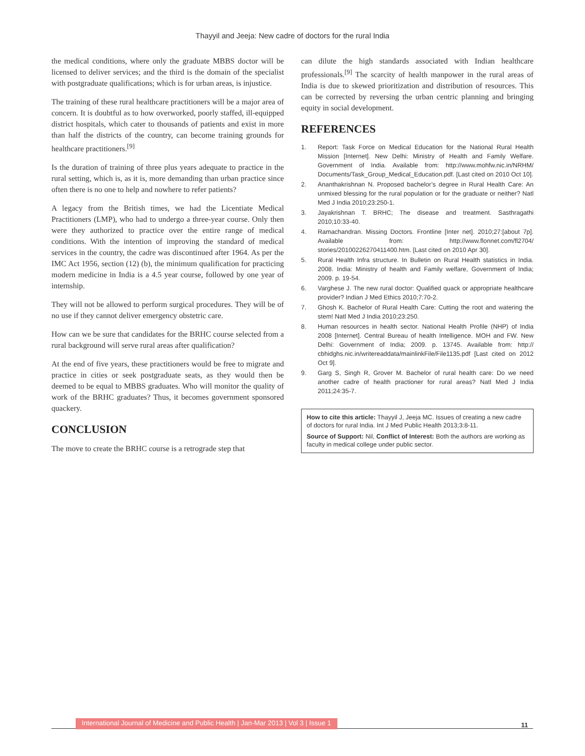Thayyil and Jeeja: New cadre of doctors for the rural India
the medical conditions, where only the graduate MBBS doctor will be licensed to deliver services; and the third is the domain of the specialist with postgraduate qualifications; which is for urban areas, is injustice.
The training of these rural healthcare practitioners will be a major area of concern. It is doubtful as to how overworked, poorly staffed, ill-equipped district hospitals, which cater to thousands of patients and exist in more than half the districts of the country, can become training grounds for healthcare practitioners.<sup>[9]</sup>
Is the duration of training of three plus years adequate to practice in the rural setting, which is, as it is, more demanding than urban practice since often there is no one to help and nowhere to refer patients?
A legacy from the British times, we had the Licentiate Medical Practitioners (LMP), who had to undergo a three-year course. Only then were they authorized to practice over the entire range of medical conditions. With the intention of improving the standard of medical services in the country, the cadre was discontinued after 1964. As per the IMC Act 1956, section (12) (b), the minimum qualification for practicing modern medicine in India is a 4.5 year course, followed by one year of internship.
They will not be allowed to perform surgical procedures. They will be of no use if they cannot deliver emergency obstetric care.
How can we be sure that candidates for the BRHC course selected from a rural background will serve rural areas after qualification?
At the end of five years, these practitioners would be free to migrate and practice in cities or seek postgraduate seats, as they would then be deemed to be equal to MBBS graduates. Who will monitor the quality of work of the BRHC graduates? Thus, it becomes government sponsored quackery.
CONCLUSION
The move to create the BRHC course is a retrograde step that
can dilute the high standards associated with Indian healthcare professionals.<sup>[9]</sup> The scarcity of health manpower in the rural areas of India is due to skewed prioritization and distribution of resources. This can be corrected by reversing the urban centric planning and bringing equity in social development.
REFERENCES
1. Report: Task Force on Medical Education for the National Rural Health Mission [Internet]. New Delhi: Ministry of Health and Family Welfare. Government of India. Available from: http://www.mohfw.nic.in/NRHM/ Documents/Task_Group_Medical_Education.pdf. [Last cited on 2010 Oct 10].
2. Ananthakrishnan N. Proposed bachelor’s degree in Rural Health Care: An unmixed blessing for the rural population or for the graduate or neither? Natl Med J India 2010;23:250-1.
3. Jayakrishnan T. BRHC; The disease and treatment. Sasthragathi 2010;10:33-40.
4. Ramachandran. Missing Doctors. Frontline [Inter net]. 2010;27:[about 7p]. Available from: http://www.flonnet.com/fl2704/ stories/20100226270411400.htm. [Last cited on 2010 Apr 30].
5. Rural Health Infra structure. In Bulletin on Rural Health statistics in India. 2008. India: Ministry of health and Family welfare, Government of India; 2009. p. 19-54.
6. Varghese J. The new rural doctor: Qualified quack or appropriate healthcare provider? Indian J Med Ethics 2010;7:70-2.
7. Ghosh K. Bachelor of Rural Health Care: Cutting the root and watering the stem! Natl Med J India 2010;23:250.
8. Human resources in health sector. National Health Profile (NHP) of India 2008 [Internet]. Central Bureau of health Intelligence. MOH and FW. New Delhi: Government of India; 2009. p. 13745. Available from: http:// cbhidghs.nic.in/writereaddata/mainlinkFile/File1135.pdf [Last cited on 2012 Oct 9].
9. Garg S, Singh R, Grover M. Bachelor of rural health care: Do we need another cadre of health practioner for rural areas? Natl Med J India 2011;24:35-7.
How to cite this article: Thayyil J, Jeeja MC. Issues of creating a new cadre of doctors for rural India. Int J Med Public Health 2013;3:8-11.
Source of Support: Nil, Conflict of Interest: Both the authors are working as faculty in medical college under public sector.
International Journal of Medicine and Public Health | Jan-Mar 2013 | Vol 3 | Issue 1
11